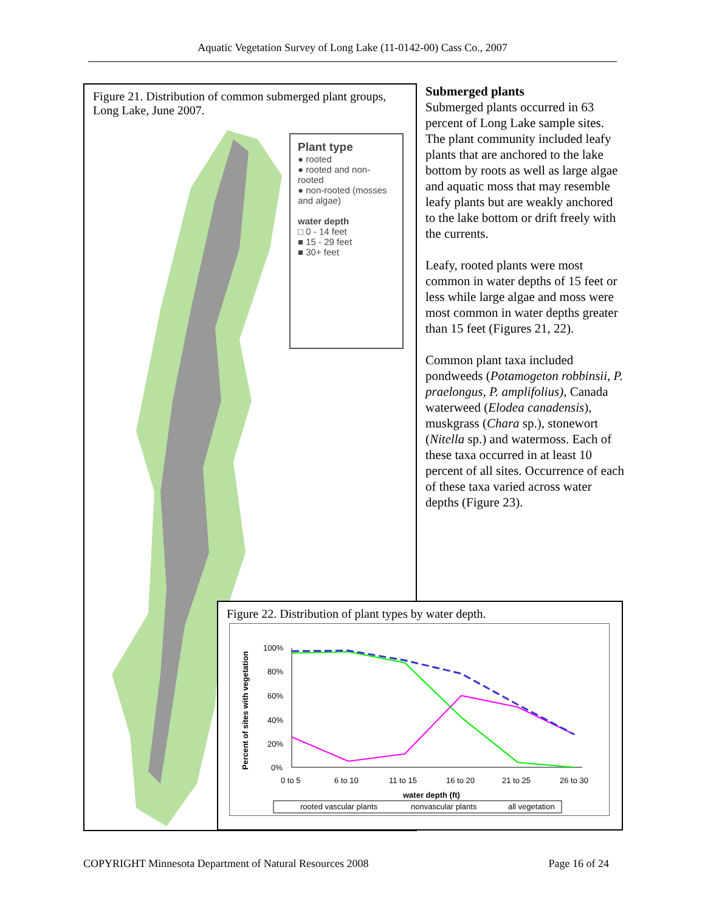Aquatic Vegetation Survey of Long Lake (11-0142-00) Cass Co., 2007
Figure 21. Distribution of common submerged plant groups, Long Lake, June 2007.
Plant type
● rooted
● rooted and non-rooted
● non-rooted (mosses and algae)
water depth
□ 0 - 14 feet
■ 15 - 29 feet
■ 30+ feet
Submerged plants
Submerged plants occurred in 63 percent of Long Lake sample sites. The plant community included leafy plants that are anchored to the lake bottom by roots as well as large algae and aquatic moss that may resemble leafy plants but are weakly anchored to the lake bottom or drift freely with the currents.
Leafy, rooted plants were most common in water depths of 15 feet or less while large algae and moss were most common in water depths greater than 15 feet (Figures 21, 22).
Common plant taxa included pondweeds (Potamogeton robbinsii, P. praelongus, P. amplifolius), Canada waterweed (Elodea canadensis), muskgrass (Chara sp.), stonewort (Nitella sp.) and watermoss. Each of these taxa occurred in at least 10 percent of all sites. Occurrence of each of these taxa varied across water depths (Figure 23).
Figure 22. Distribution of plant types by water depth.
Percent of sites with vegetation
100%
80%
60%
40%
20%
0%
0 to 5
6 to 10
11 to 15
16 to 20
21 to 25
26 to 30
water depth (ft)
rooted vascular plants
nonvascular plants
all vegetation
COPYRIGHT Minnesota Department of Natural Resources 2008 Page 16 of 24